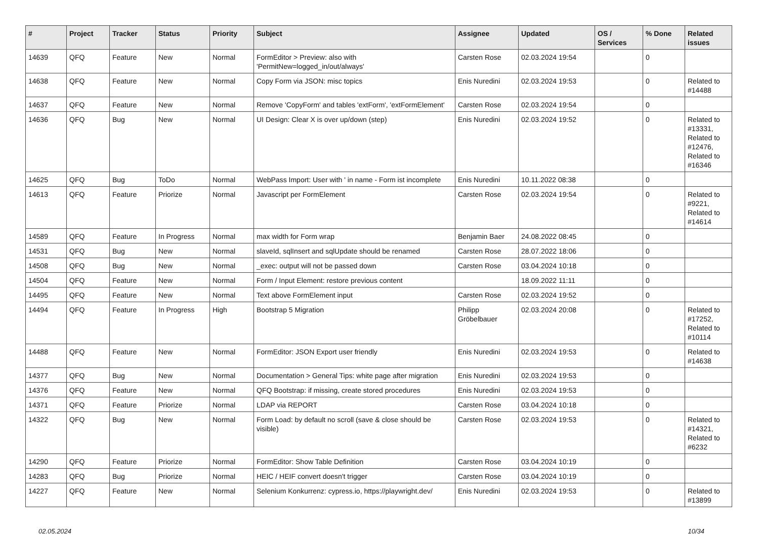| # | Project | Tracker | Status | Priority | Subject | Assignee | Updated | OS / Services | % Done | Related issues |
| --- | --- | --- | --- | --- | --- | --- | --- | --- | --- | --- |
| 14639 | QFQ | Feature | New | Normal | FormEditor > Preview: also with 'PermitNew=logged_in/out/always' | Carsten Rose | 02.03.2024 19:54 | | 0 | |
| 14638 | QFQ | Feature | New | Normal | Copy Form via JSON: misc topics | Enis Nuredini | 02.03.2024 19:53 | | 0 | Related to #14488 |
| 14637 | QFQ | Feature | New | Normal | Remove 'CopyForm' and tables 'extForm', 'extFormElement' | Carsten Rose | 02.03.2024 19:54 | | 0 | |
| 14636 | QFQ | Bug | New | Normal | UI Design: Clear X is over up/down (step) | Enis Nuredini | 02.03.2024 19:52 | | 0 | Related to #13331, Related to #12476, Related to #16346 |
| 14625 | QFQ | Bug | ToDo | Normal | WebPass Import: User with ' in name - Form ist incomplete | Enis Nuredini | 10.11.2022 08:38 | | 0 | |
| 14613 | QFQ | Feature | Priorize | Normal | Javascript per FormElement | Carsten Rose | 02.03.2024 19:54 | | 0 | Related to #9221, Related to #14614 |
| 14589 | QFQ | Feature | In Progress | Normal | max width for Form wrap | Benjamin Baer | 24.08.2022 08:45 | | 0 | |
| 14531 | QFQ | Bug | New | Normal | slaveId, sqlInsert and sqlUpdate should be renamed | Carsten Rose | 28.07.2022 18:06 | | 0 | |
| 14508 | QFQ | Bug | New | Normal | _exec: output will not be passed down | Carsten Rose | 03.04.2024 10:18 | | 0 | |
| 14504 | QFQ | Feature | New | Normal | Form / Input Element: restore previous content | | 18.09.2022 11:11 | | 0 | |
| 14495 | QFQ | Feature | New | Normal | Text above FormElement input | Carsten Rose | 02.03.2024 19:52 | | 0 | |
| 14494 | QFQ | Feature | In Progress | High | Bootstrap 5 Migration | Philipp Gröbelbauer | 02.03.2024 20:08 | | 0 | Related to #17252, Related to #10114 |
| 14488 | QFQ | Feature | New | Normal | FormEditor: JSON Export user friendly | Enis Nuredini | 02.03.2024 19:53 | | 0 | Related to #14638 |
| 14377 | QFQ | Bug | New | Normal | Documentation > General Tips: white page after migration | Enis Nuredini | 02.03.2024 19:53 | | 0 | |
| 14376 | QFQ | Feature | New | Normal | QFQ Bootstrap: if missing, create stored procedures | Enis Nuredini | 02.03.2024 19:53 | | 0 | |
| 14371 | QFQ | Feature | Priorize | Normal | LDAP via REPORT | Carsten Rose | 03.04.2024 10:18 | | 0 | |
| 14322 | QFQ | Bug | New | Normal | Form Load: by default no scroll (save & close should be visible) | Carsten Rose | 02.03.2024 19:53 | | 0 | Related to #14321, Related to #6232 |
| 14290 | QFQ | Feature | Priorize | Normal | FormEditor: Show Table Definition | Carsten Rose | 03.04.2024 10:19 | | 0 | |
| 14283 | QFQ | Bug | Priorize | Normal | HEIC / HEIF convert doesn't trigger | Carsten Rose | 03.04.2024 10:19 | | 0 | |
| 14227 | QFQ | Feature | New | Normal | Selenium Konkurrenz: cypress.io, https://playwright.dev/ | Enis Nuredini | 02.03.2024 19:53 | | 0 | Related to #13899 |
02.05.2024 10/34